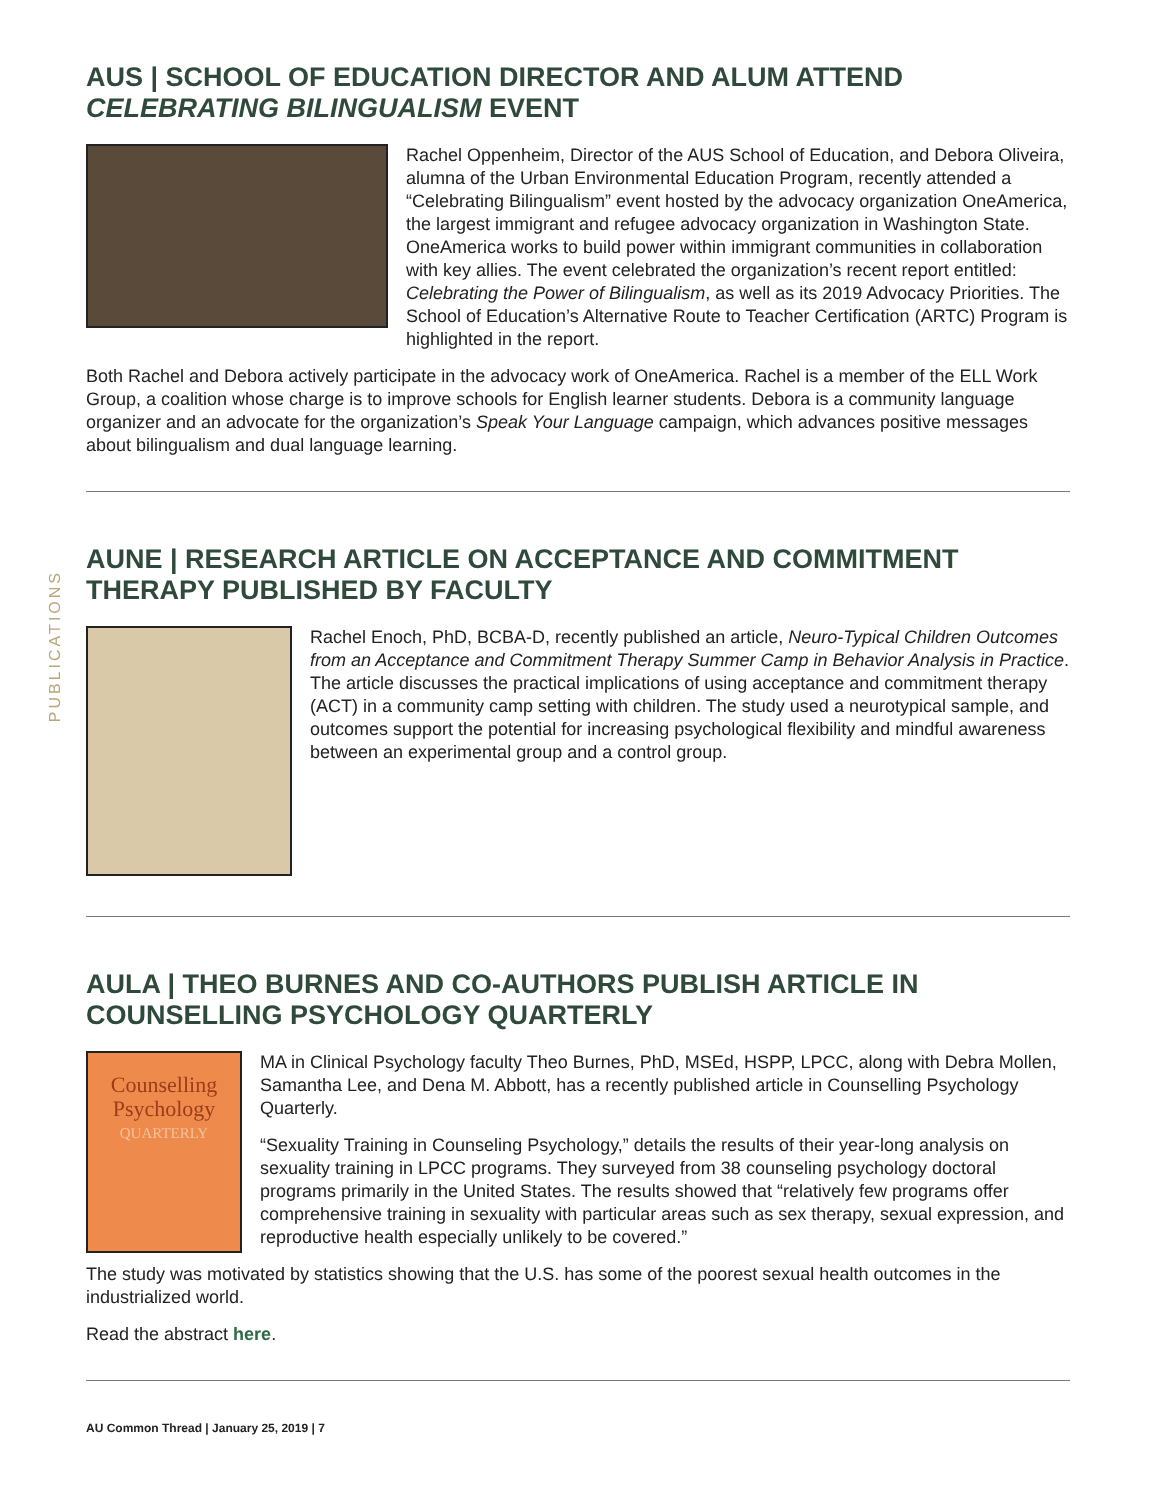PUBLICATIONS
AUS | SCHOOL OF EDUCATION DIRECTOR AND ALUM ATTEND CELEBRATING BILINGUALISM EVENT
Rachel Oppenheim, Director of the AUS School of Education, and Debora Oliveira, alumna of the Urban Environmental Education Program, recently attended a “Celebrating Bilingualism” event hosted by the advocacy organization OneAmerica, the largest immigrant and refugee advocacy organization in Washington State. OneAmerica works to build power within immigrant communities in collaboration with key allies. The event celebrated the organization’s recent report entitled: Celebrating the Power of Bilingualism, as well as its 2019 Advocacy Priorities. The School of Education’s Alternative Route to Teacher Certification (ARTC) Program is highlighted in the report.
Both Rachel and Debora actively participate in the advocacy work of OneAmerica. Rachel is a member of the ELL Work Group, a coalition whose charge is to improve schools for English learner students. Debora is a community language organizer and an advocate for the organization’s Speak Your Language campaign, which advances positive messages about bilingualism and dual language learning.
AUNE | RESEARCH ARTICLE ON ACCEPTANCE AND COMMITMENT THERAPY PUBLISHED BY FACULTY
Rachel Enoch, PhD, BCBA-D, recently published an article, Neuro-Typical Children Outcomes from an Acceptance and Commitment Therapy Summer Camp in Behavior Analysis in Practice. The article discusses the practical implications of using acceptance and commitment therapy (ACT) in a community camp setting with children. The study used a neurotypical sample, and outcomes support the potential for increasing psychological flexibility and mindful awareness between an experimental group and a control group.
AULA | THEO BURNES AND CO-AUTHORS PUBLISH ARTICLE IN COUNSELLING PSYCHOLOGY QUARTERLY
Counselling Psychology
QUARTERLY
MA in Clinical Psychology faculty Theo Burnes, PhD, MSEd, HSPP, LPCC, along with Debra Mollen, Samantha Lee, and Dena M. Abbott, has a recently published article in Counselling Psychology Quarterly.
“Sexuality Training in Counseling Psychology,” details the results of their year-long analysis on sexuality training in LPCC programs. They surveyed from 38 counseling psychology doctoral programs primarily in the United States. The results showed that “relatively few programs offer comprehensive training in sexuality with particular areas such as sex therapy, sexual expression, and reproductive health especially unlikely to be covered.”
The study was motivated by statistics showing that the U.S. has some of the poorest sexual health outcomes in the industrialized world.
Read the abstract here.
AU Common Thread | January 25, 2019 | 7